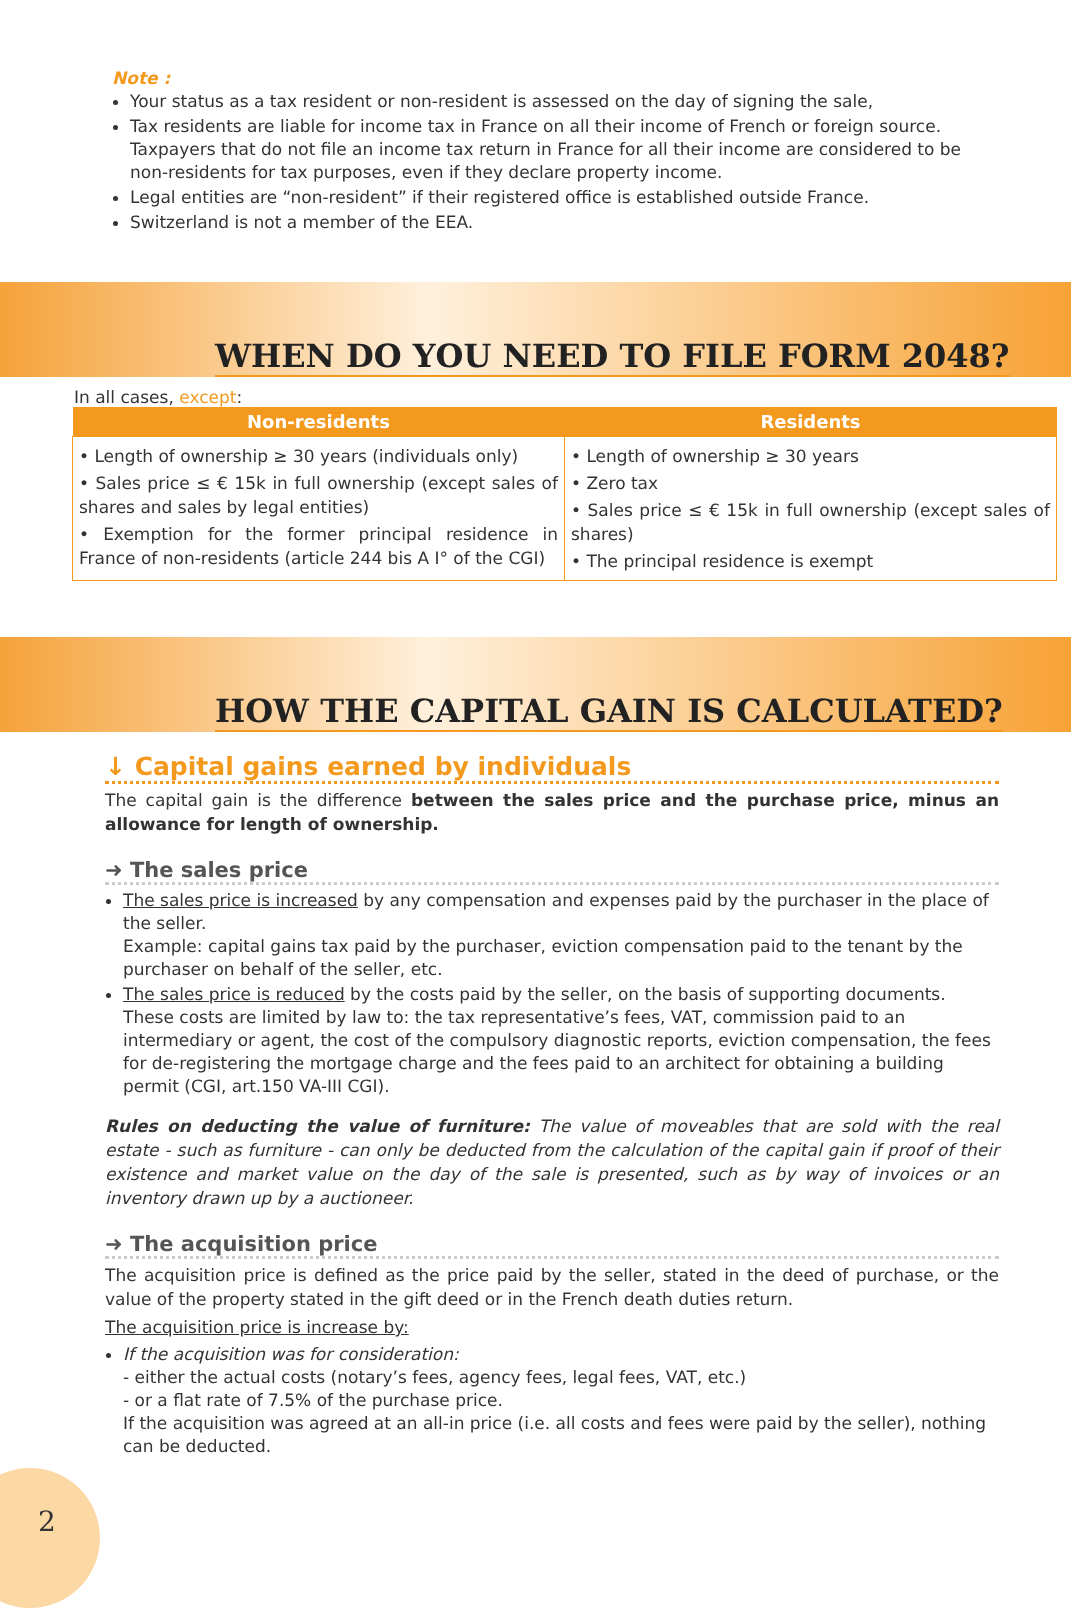Note :
Your status as a tax resident or non-resident is assessed on the day of signing the sale,
Tax residents are liable for income tax in France on all their income of French or foreign source. Taxpayers that do not file an income tax return in France for all their income are considered to be non-residents for tax purposes, even if they declare property income.
Legal entities are “non-resident” if their registered office is established outside France.
Switzerland is not a member of the EEA.
WHEN DO YOU NEED TO FILE FORM 2048?
In all cases, except:
| Non-residents | Residents |
| --- | --- |
| • Length of ownership ≥ 30 years (individuals only) • Sales price ≤ € 15k in full ownership (except sales of shares and sales by legal entities) • Exemption for the former principal residence in France of non-residents (article 244 bis A I° of the CGI) | • Length of ownership ≥ 30 years • Zero tax • Sales price ≤ € 15k in full ownership (except sales of shares) • The principal residence is exempt |
HOW THE CAPITAL GAIN IS CALCULATED?
↓ Capital gains earned by individuals
The capital gain is the difference between the sales price and the purchase price, minus an allowance for length of ownership.
➜ The sales price
The sales price is increased by any compensation and expenses paid by the purchaser in the place of the seller.
Example: capital gains tax paid by the purchaser, eviction compensation paid to the tenant by the purchaser on behalf of the seller, etc.
The sales price is reduced by the costs paid by the seller, on the basis of supporting documents. These costs are limited by law to: the tax representative’s fees, VAT, commission paid to an intermediary or agent, the cost of the compulsory diagnostic reports, eviction compensation, the fees for de-registering the mortgage charge and the fees paid to an architect for obtaining a building permit (CGI, art.150 VA-III CGI).
Rules on deducting the value of furniture: The value of moveables that are sold with the real estate - such as furniture - can only be deducted from the calculation of the capital gain if proof of their existence and market value on the day of the sale is presented, such as by way of invoices or an inventory drawn up by a auctioneer.
➜ The acquisition price
The acquisition price is defined as the price paid by the seller, stated in the deed of purchase, or the value of the property stated in the gift deed or in the French death duties return.
The acquisition price is increase by:
If the acquisition was for consideration:
- either the actual costs (notary’s fees, agency fees, legal fees, VAT, etc.)
- or a flat rate of 7.5% of the purchase price.
If the acquisition was agreed at an all-in price (i.e. all costs and fees were paid by the seller), nothing can be deducted.
2